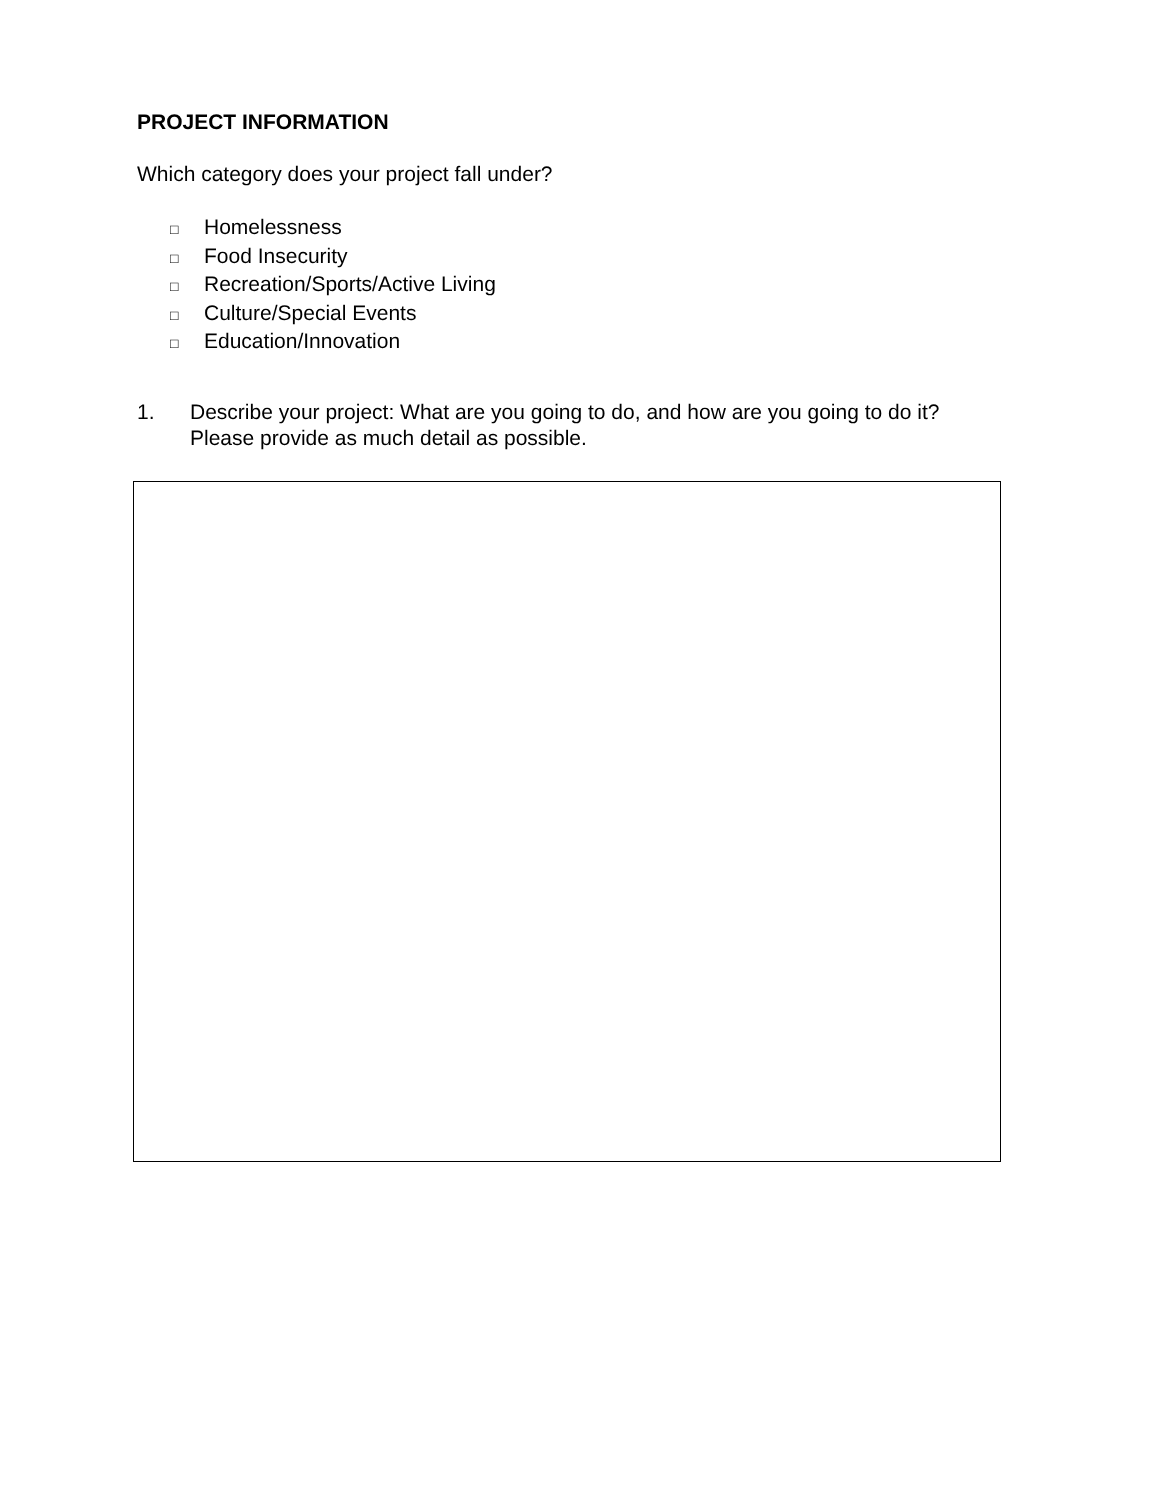PROJECT INFORMATION
Which category does your project fall under?
□ Homelessness
□ Food Insecurity
□ Recreation/Sports/Active Living
□ Culture/Special Events
□ Education/Innovation
1. Describe your project: What are you going to do, and how are you going to do it?
Please provide as much detail as possible.